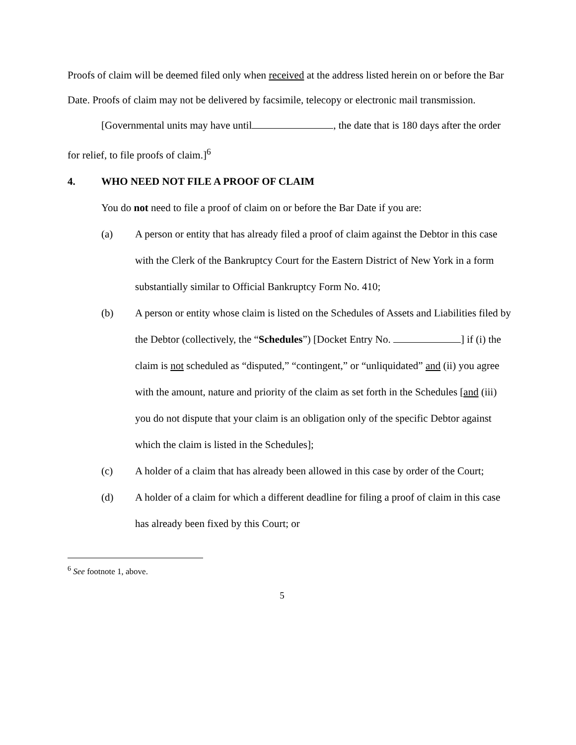Proofs of claim will be deemed filed only when received at the address listed herein on or before the Bar Date. Proofs of claim may not be delivered by facsimile, telecopy or electronic mail transmission.
[Governmental units may have until , the date that is 180 days after the order for relief, to file proofs of claim.]<sup>6</sup>
4. WHO NEED NOT FILE A PROOF OF CLAIM
You do not need to file a proof of claim on or before the Bar Date if you are:
(a) A person or entity that has already filed a proof of claim against the Debtor in this case with the Clerk of the Bankruptcy Court for the Eastern District of New York in a form substantially similar to Official Bankruptcy Form No. 410;
(b) A person or entity whose claim is listed on the Schedules of Assets and Liabilities filed by the Debtor (collectively, the “Schedules”) [Docket Entry No. ] if (i) the claim is not scheduled as “disputed,” “contingent,” or “unliquidated” and (ii) you agree with the amount, nature and priority of the claim as set forth in the Schedules [and (iii) you do not dispute that your claim is an obligation only of the specific Debtor against which the claim is listed in the Schedules];
(c) A holder of a claim that has already been allowed in this case by order of the Court;
(d) A holder of a claim for which a different deadline for filing a proof of claim in this case has already been fixed by this Court; or
<sup>6</sup> See footnote 1, above.
5